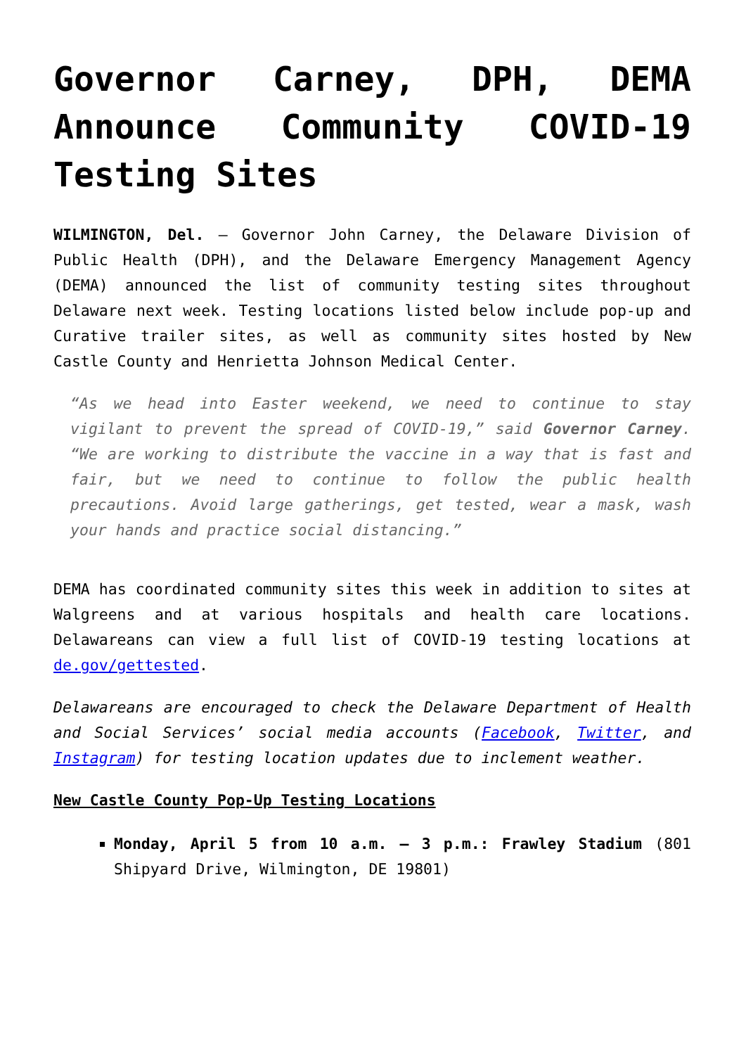Governor Carney, DPH, DEMA Announce Community COVID-19 Testing Sites
WILMINGTON, Del. – Governor John Carney, the Delaware Division of Public Health (DPH), and the Delaware Emergency Management Agency (DEMA) announced the list of community testing sites throughout Delaware next week. Testing locations listed below include pop-up and Curative trailer sites, as well as community sites hosted by New Castle County and Henrietta Johnson Medical Center.
“As we head into Easter weekend, we need to continue to stay vigilant to prevent the spread of COVID-19,” said Governor Carney. “We are working to distribute the vaccine in a way that is fast and fair, but we need to continue to follow the public health precautions. Avoid large gatherings, get tested, wear a mask, wash your hands and practice social distancing.”
DEMA has coordinated community sites this week in addition to sites at Walgreens and at various hospitals and health care locations. Delawareans can view a full list of COVID-19 testing locations at de.gov/gettested.
Delawareans are encouraged to check the Delaware Department of Health and Social Services’ social media accounts (Facebook, Twitter, and Instagram) for testing location updates due to inclement weather.
New Castle County Pop-Up Testing Locations
Monday, April 5 from 10 a.m. – 3 p.m.: Frawley Stadium (801 Shipyard Drive, Wilmington, DE 19801)